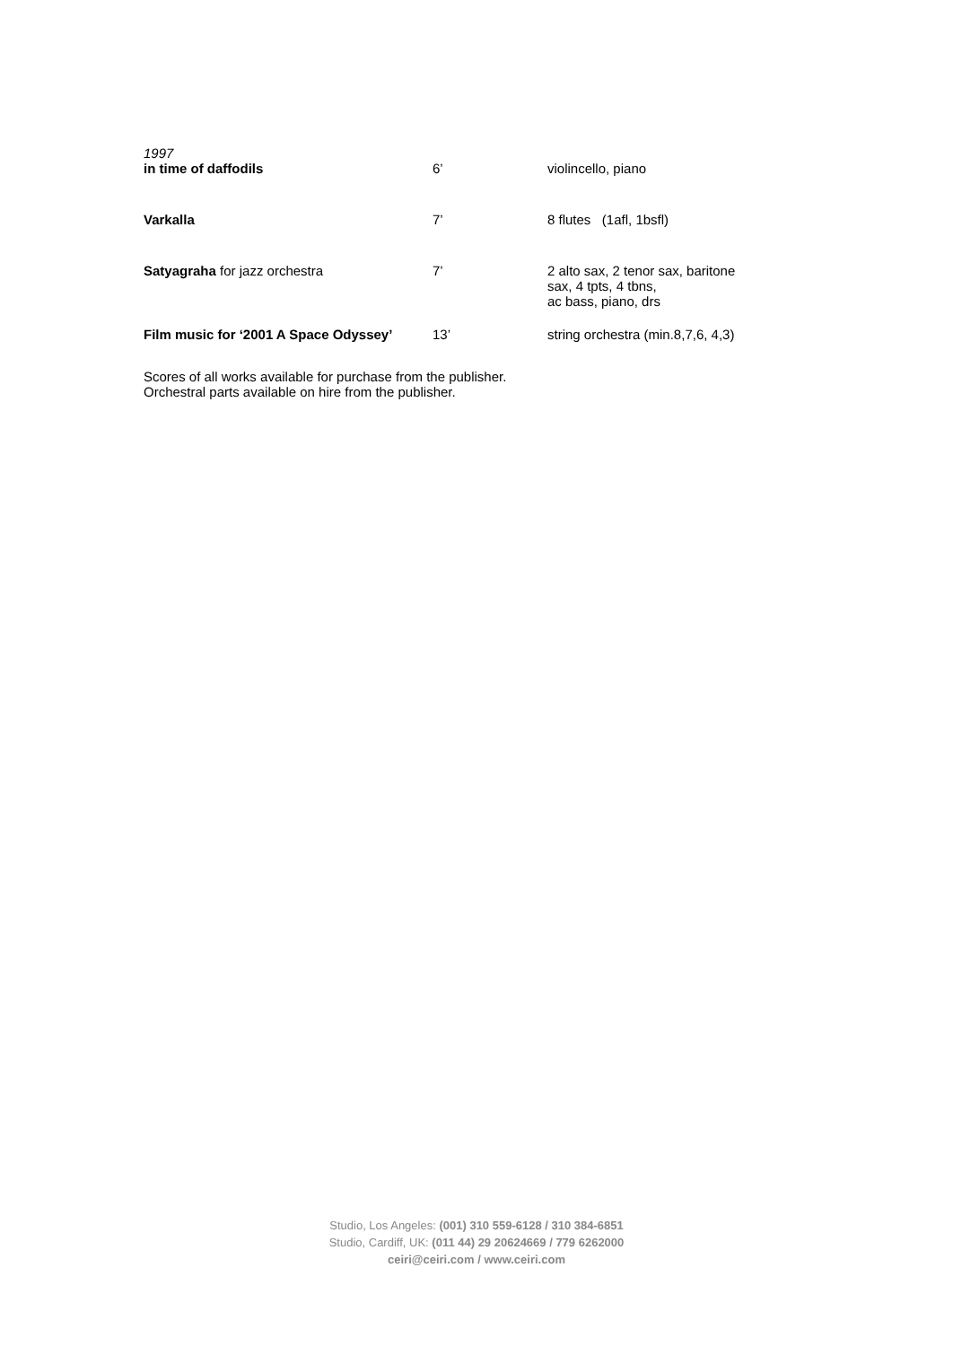| 1997 in time of daffodils | 6’ | violincello, piano |
| Varkalla | 7’ | 8 flutes (1afl, 1bsfl) |
| Satyagraha for jazz orchestra | 7’ | 2 alto sax, 2 tenor sax, baritone sax, 4 tpts, 4 tbns, ac bass, piano, drs |
| Film music for ‘2001 A Space Odyssey’ | 13’ | string orchestra (min.8,7,6, 4,3) |
Scores of all works available for purchase from the publisher.
Orchestral parts available on hire from the publisher.
Studio, Los Angeles: (001) 310 559-6128 / 310 384-6851
Studio, Cardiff, UK: (011 44) 29 20624669 / 779 6262000
ceiri@ceiri.com / www.ceiri.com